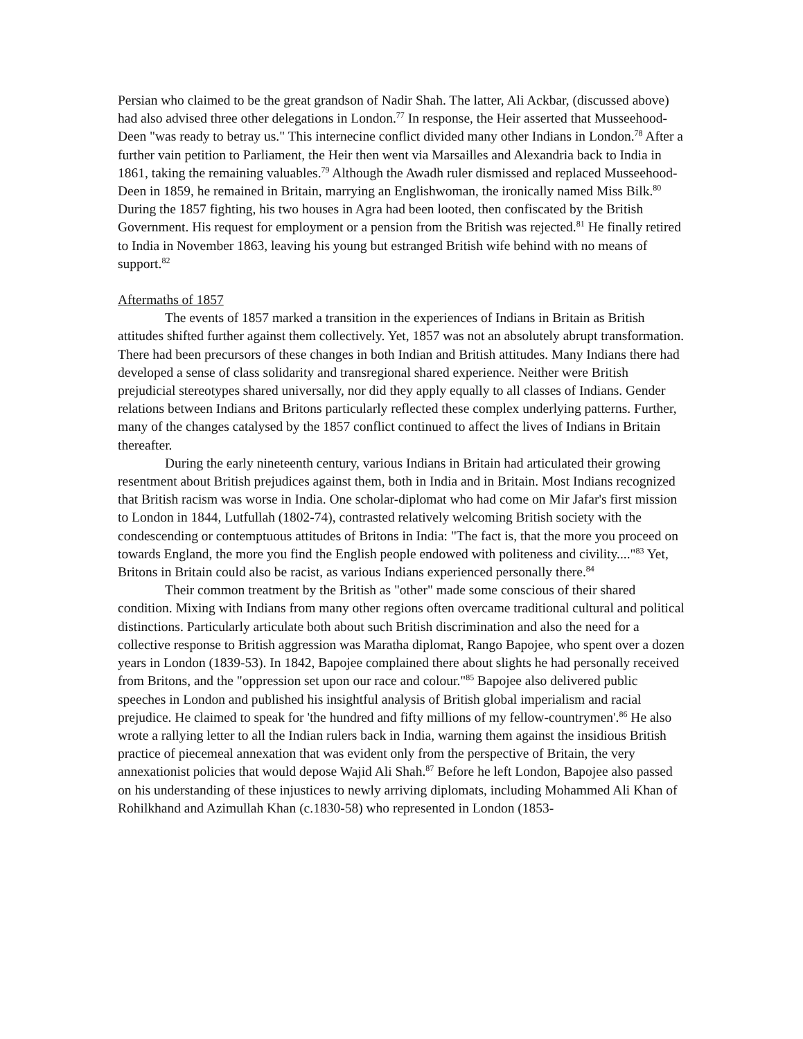Persian who claimed to be the great grandson of Nadir Shah. The latter, Ali Ackbar, (discussed above) had also advised three other delegations in London.<sup>77</sup> In response, the Heir asserted that Musseehood-Deen "was ready to betray us." This internecine conflict divided many other Indians in London.<sup>78</sup> After a further vain petition to Parliament, the Heir then went via Marsailles and Alexandria back to India in 1861, taking the remaining valuables.<sup>79</sup> Although the Awadh ruler dismissed and replaced Musseehood-Deen in 1859, he remained in Britain, marrying an Englishwoman, the ironically named Miss Bilk.<sup>80</sup> During the 1857 fighting, his two houses in Agra had been looted, then confiscated by the British Government. His request for employment or a pension from the British was rejected.<sup>81</sup> He finally retired to India in November 1863, leaving his young but estranged British wife behind with no means of support.<sup>82</sup>
Aftermaths of 1857
The events of 1857 marked a transition in the experiences of Indians in Britain as British attitudes shifted further against them collectively. Yet, 1857 was not an absolutely abrupt transformation. There had been precursors of these changes in both Indian and British attitudes. Many Indians there had developed a sense of class solidarity and transregional shared experience. Neither were British prejudicial stereotypes shared universally, nor did they apply equally to all classes of Indians. Gender relations between Indians and Britons particularly reflected these complex underlying patterns. Further, many of the changes catalysed by the 1857 conflict continued to affect the lives of Indians in Britain thereafter.
During the early nineteenth century, various Indians in Britain had articulated their growing resentment about British prejudices against them, both in India and in Britain. Most Indians recognized that British racism was worse in India. One scholar-diplomat who had come on Mir Jafar's first mission to London in 1844, Lutfullah (1802-74), contrasted relatively welcoming British society with the condescending or contemptuous attitudes of Britons in India: "The fact is, that the more you proceed on towards England, the more you find the English people endowed with politeness and civility...."<sup>83</sup> Yet, Britons in Britain could also be racist, as various Indians experienced personally there.<sup>84</sup>
Their common treatment by the British as "other" made some conscious of their shared condition. Mixing with Indians from many other regions often overcame traditional cultural and political distinctions. Particularly articulate both about such British discrimination and also the need for a collective response to British aggression was Maratha diplomat, Rango Bapojee, who spent over a dozen years in London (1839-53). In 1842, Bapojee complained there about slights he had personally received from Britons, and the "oppression set upon our race and colour."<sup>85</sup> Bapojee also delivered public speeches in London and published his insightful analysis of British global imperialism and racial prejudice. He claimed to speak for 'the hundred and fifty millions of my fellow-countrymen'.<sup>86</sup> He also wrote a rallying letter to all the Indian rulers back in India, warning them against the insidious British practice of piecemeal annexation that was evident only from the perspective of Britain, the very annexationist policies that would depose Wajid Ali Shah.<sup>87</sup> Before he left London, Bapojee also passed on his understanding of these injustices to newly arriving diplomats, including Mohammed Ali Khan of Rohilkhand and Azimullah Khan (c.1830-58) who represented in London (1853-